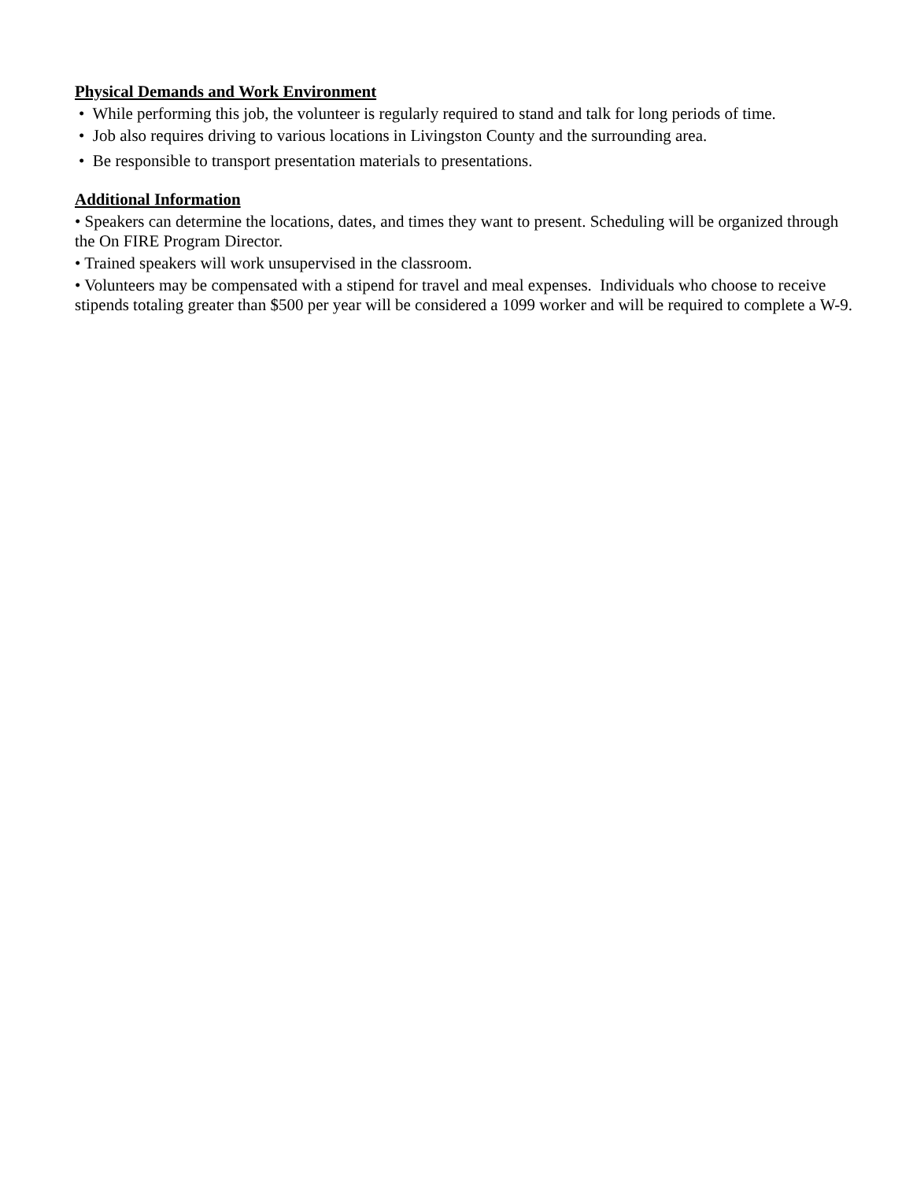Physical Demands and Work Environment
• While performing this job, the volunteer is regularly required to stand and talk for long periods of time.
• Job also requires driving to various locations in Livingston County and the surrounding area.
• Be responsible to transport presentation materials to presentations.
Additional Information
• Speakers can determine the locations, dates, and times they want to present. Scheduling will be organized through the On FIRE Program Director.
• Trained speakers will work unsupervised in the classroom.
• Volunteers may be compensated with a stipend for travel and meal expenses. Individuals who choose to receive stipends totaling greater than $500 per year will be considered a 1099 worker and will be required to complete a W-9.